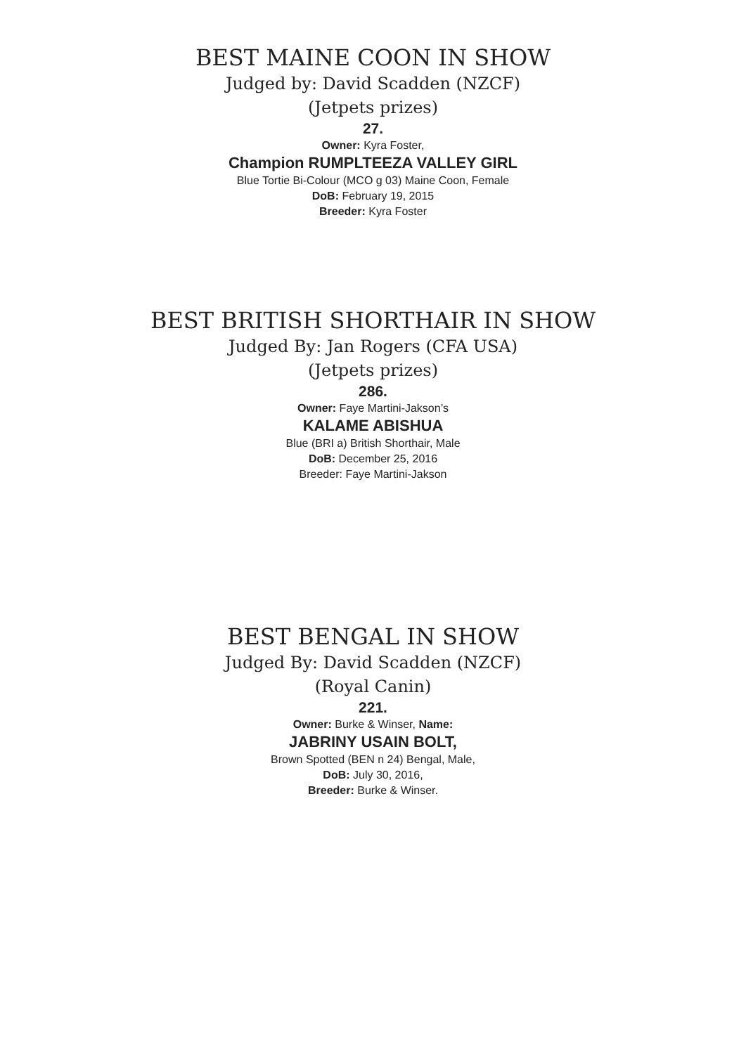BEST MAINE COON IN SHOW
Judged by: David Scadden (NZCF)
(Jetpets prizes)
27.
Owner: Kyra Foster,
Champion RUMPLTEEZA VALLEY GIRL
Blue Tortie Bi-Colour (MCO g 03) Maine Coon, Female
DoB: February 19, 2015
Breeder: Kyra Foster
BEST BRITISH SHORTHAIR IN SHOW
Judged By: Jan Rogers (CFA USA)
(Jetpets prizes)
286.
Owner: Faye Martini-Jakson’s
KALAME ABISHUA
Blue (BRI a) British Shorthair, Male
DoB: December 25, 2016
Breeder: Faye Martini-Jakson
BEST BENGAL IN SHOW
Judged By: David Scadden (NZCF)
(Royal Canin)
221.
Owner: Burke & Winser, Name:
JABRINY USAIN BOLT,
Brown Spotted (BEN n 24) Bengal, Male,
DoB: July 30, 2016,
Breeder: Burke & Winser.